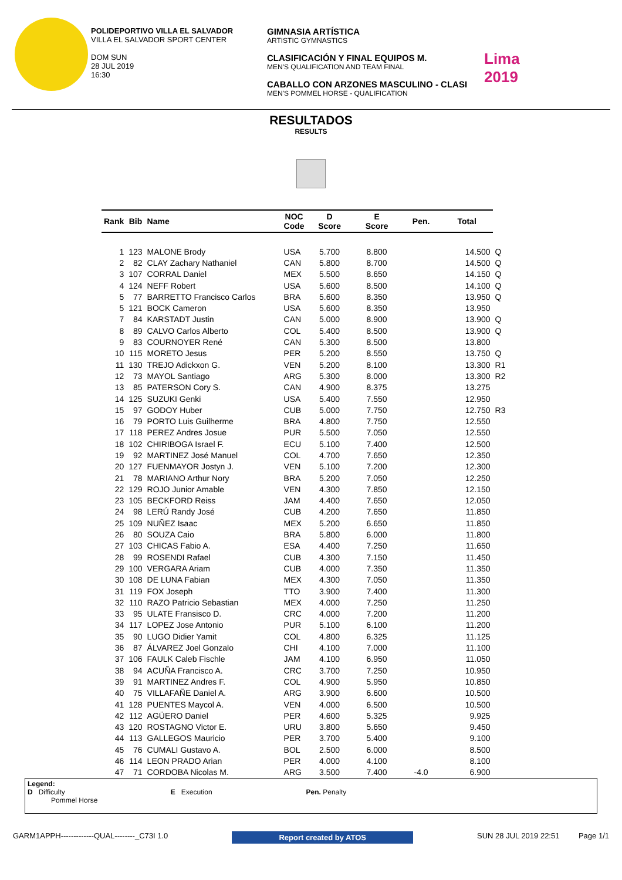POLIDEPORTIVO VILLA EL SALVADOR
VILLA EL SALVADOR SPORT CENTER
DOM SUN
28 JUL 2019
16:30
GIMNASIA ARTÍSTICA
ARTISTIC GYMNASTICS
CLASIFICACIÓN Y FINAL EQUIPOS M.
MEN'S QUALIFICATION AND TEAM FINAL
CABALLO CON ARZONES MASCULINO - CLASI
MEN'S POMMEL HORSE - QUALIFICATION
Lima
2019
RESULTADOS
RESULTS
| Rank | Bib | Name | NOC Code | D Score | E Score | Pen. | Total | |
| --- | --- | --- | --- | --- | --- | --- | --- | --- |
| 1 | 123 | MALONE Brody | USA | 5.700 | 8.800 | | 14.500 | Q |
| 2 | 82 | CLAY Zachary Nathaniel | CAN | 5.800 | 8.700 | | 14.500 | Q |
| 3 | 107 | CORRAL Daniel | MEX | 5.500 | 8.650 | | 14.150 | Q |
| 4 | 124 | NEFF Robert | USA | 5.600 | 8.500 | | 14.100 | Q |
| 5 | 77 | BARRETTO Francisco Carlos | BRA | 5.600 | 8.350 | | 13.950 | Q |
| 5 | 121 | BOCK Cameron | USA | 5.600 | 8.350 | | 13.950 | |
| 7 | 84 | KARSTADT Justin | CAN | 5.000 | 8.900 | | 13.900 | Q |
| 8 | 89 | CALVO Carlos Alberto | COL | 5.400 | 8.500 | | 13.900 | Q |
| 9 | 83 | COURNOYER René | CAN | 5.300 | 8.500 | | 13.800 | |
| 10 | 115 | MORETO Jesus | PER | 5.200 | 8.550 | | 13.750 | Q |
| 11 | 130 | TREJO Adickxon G. | VEN | 5.200 | 8.100 | | 13.300 | R1 |
| 12 | 73 | MAYOL Santiago | ARG | 5.300 | 8.000 | | 13.300 | R2 |
| 13 | 85 | PATERSON Cory S. | CAN | 4.900 | 8.375 | | 13.275 | |
| 14 | 125 | SUZUKI Genki | USA | 5.400 | 7.550 | | 12.950 | |
| 15 | 97 | GODOY Huber | CUB | 5.000 | 7.750 | | 12.750 | R3 |
| 16 | 79 | PORTO Luis Guilherme | BRA | 4.800 | 7.750 | | 12.550 | |
| 17 | 118 | PEREZ Andres Josue | PUR | 5.500 | 7.050 | | 12.550 | |
| 18 | 102 | CHIRIBOGA Israel F. | ECU | 5.100 | 7.400 | | 12.500 | |
| 19 | 92 | MARTINEZ José Manuel | COL | 4.700 | 7.650 | | 12.350 | |
| 20 | 127 | FUENMAYOR Jostyn J. | VEN | 5.100 | 7.200 | | 12.300 | |
| 21 | 78 | MARIANO Arthur Nory | BRA | 5.200 | 7.050 | | 12.250 | |
| 22 | 129 | ROJO Junior Amable | VEN | 4.300 | 7.850 | | 12.150 | |
| 23 | 105 | BECKFORD Reiss | JAM | 4.400 | 7.650 | | 12.050 | |
| 24 | 98 | LERÚ Randy José | CUB | 4.200 | 7.650 | | 11.850 | |
| 25 | 109 | NUÑEZ Isaac | MEX | 5.200 | 6.650 | | 11.850 | |
| 26 | 80 | SOUZA Caio | BRA | 5.800 | 6.000 | | 11.800 | |
| 27 | 103 | CHICAS Fabio A. | ESA | 4.400 | 7.250 | | 11.650 | |
| 28 | 99 | ROSENDI Rafael | CUB | 4.300 | 7.150 | | 11.450 | |
| 29 | 100 | VERGARA Ariam | CUB | 4.000 | 7.350 | | 11.350 | |
| 30 | 108 | DE LUNA Fabian | MEX | 4.300 | 7.050 | | 11.350 | |
| 31 | 119 | FOX Joseph | TTO | 3.900 | 7.400 | | 11.300 | |
| 32 | 110 | RAZO Patricio Sebastian | MEX | 4.000 | 7.250 | | 11.250 | |
| 33 | 95 | ULATE Fransisco D. | CRC | 4.000 | 7.200 | | 11.200 | |
| 34 | 117 | LOPEZ Jose Antonio | PUR | 5.100 | 6.100 | | 11.200 | |
| 35 | 90 | LUGO Didier Yamit | COL | 4.800 | 6.325 | | 11.125 | |
| 36 | 87 | ÁLVAREZ Joel Gonzalo | CHI | 4.100 | 7.000 | | 11.100 | |
| 37 | 106 | FAULK Caleb Fischle | JAM | 4.100 | 6.950 | | 11.050 | |
| 38 | 94 | ACUÑA Francisco A. | CRC | 3.700 | 7.250 | | 10.950 | |
| 39 | 91 | MARTINEZ Andres F. | COL | 4.900 | 5.950 | | 10.850 | |
| 40 | 75 | VILLAFAÑE Daniel A. | ARG | 3.900 | 6.600 | | 10.500 | |
| 41 | 128 | PUENTES Maycol A. | VEN | 4.000 | 6.500 | | 10.500 | |
| 42 | 112 | AGÜERO Daniel | PER | 4.600 | 5.325 | | 9.925 | |
| 43 | 120 | ROSTAGNO Victor E. | URU | 3.800 | 5.650 | | 9.450 | |
| 44 | 113 | GALLEGOS Mauricio | PER | 3.700 | 5.400 | | 9.100 | |
| 45 | 76 | CUMALI Gustavo A. | BOL | 2.500 | 6.000 | | 8.500 | |
| 46 | 114 | LEON PRADO Arian | PER | 4.000 | 4.100 | | 8.100 | |
| 47 | 71 | CORDOBA Nicolas M. | ARG | 3.500 | 7.400 | -4.0 | 6.900 | |
Legend:
D Difficulty E Execution Pen. Penalty
Pommel Horse
GARM1APPH-------------QUAL--------_C73I 1.0 Report created by ATOS SUN 28 JUL 2019 22:51 Page 1/1